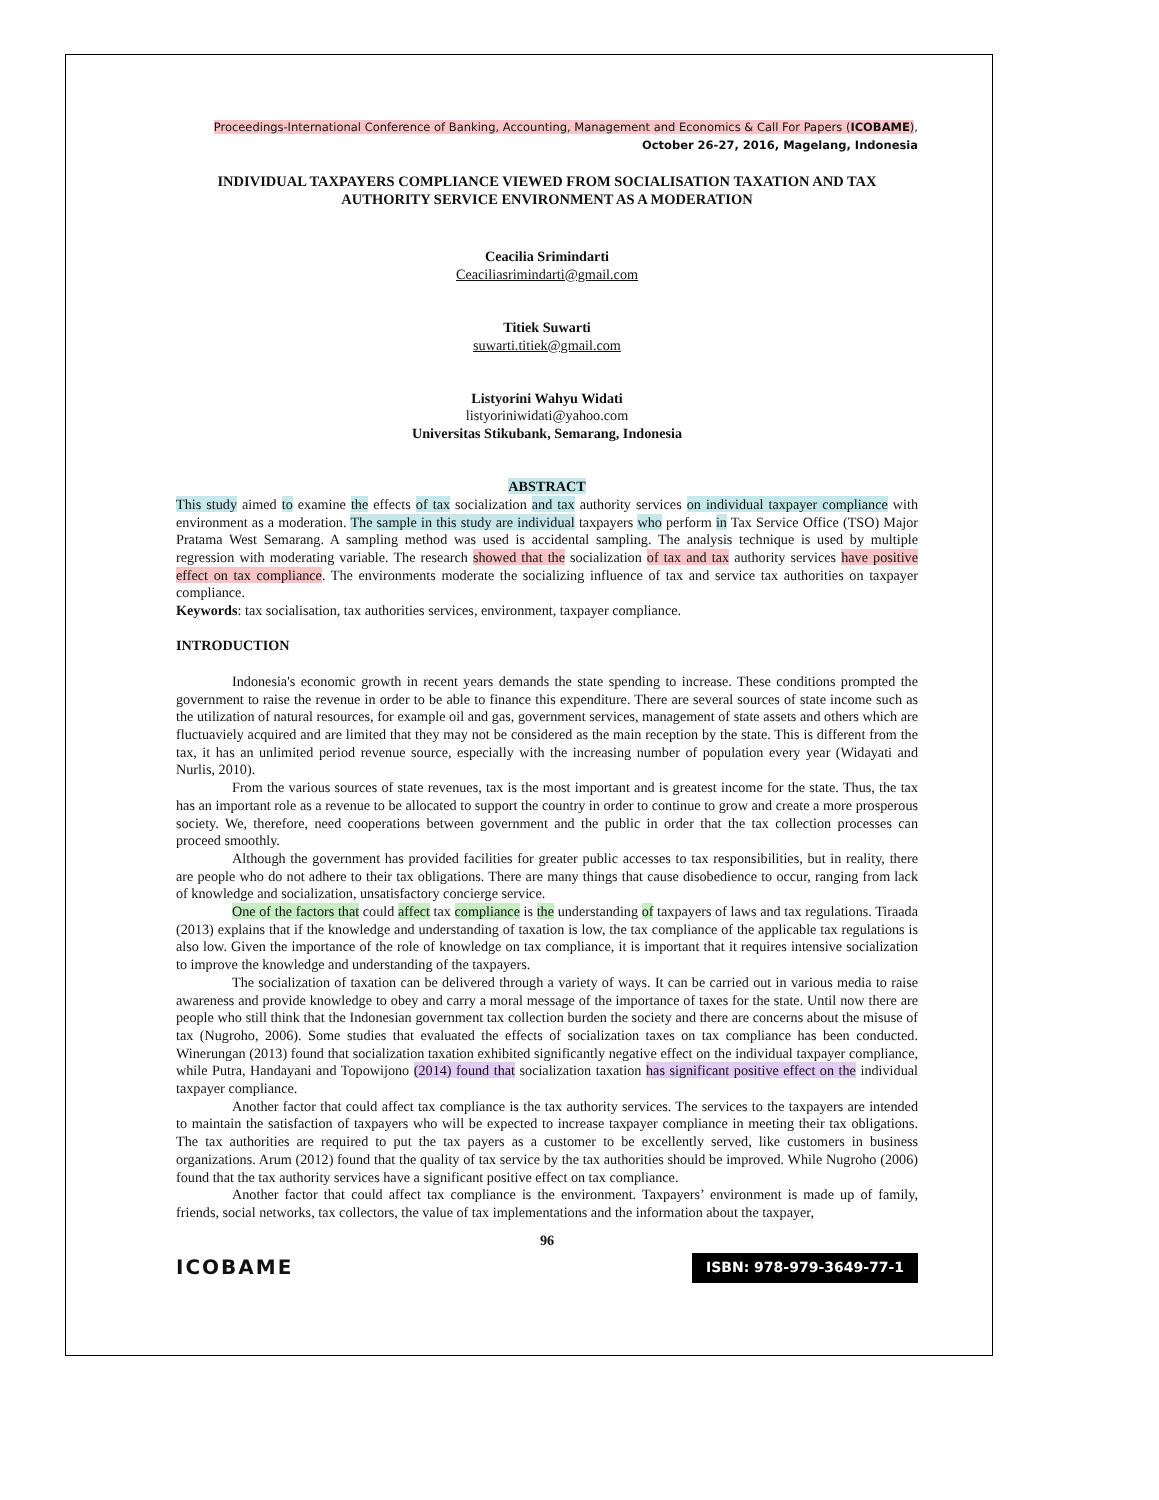Proceedings-International Conference of Banking, Accounting, Management and Economics & Call For Papers (ICOBAME),
October 26-27, 2016, Magelang, Indonesia
INDIVIDUAL TAXPAYERS COMPLIANCE VIEWED FROM SOCIALISATION TAXATION AND TAX AUTHORITY SERVICE ENVIRONMENT AS A MODERATION
Ceacilia Srimindarti
Ceaciliasrimindarti@gmail.com
Titiek Suwarti
suwarti.titiek@gmail.com
Listyorini Wahyu Widati
listyoriniwidati@yahoo.com
Universitas Stikubank, Semarang, Indonesia
ABSTRACT
This study aimed to examine the effects of tax socialization and tax authority services on individual taxpayer compliance with environment as a moderation. The sample in this study are individual taxpayers who perform in Tax Service Office (TSO) Major Pratama West Semarang. A sampling method was used is accidental sampling. The analysis technique is used by multiple regression with moderating variable. The research showed that the socialization of tax and tax authority services have positive effect on tax compliance. The environments moderate the socializing influence of tax and service tax authorities on taxpayer compliance.
Keywords: tax socialisation, tax authorities services, environment, taxpayer compliance.
INTRODUCTION
Indonesia's economic growth in recent years demands the state spending to increase. These conditions prompted the government to raise the revenue in order to be able to finance this expenditure. There are several sources of state income such as the utilization of natural resources, for example oil and gas, government services, management of state assets and others which are fluctuaviely acquired and are limited that they may not be considered as the main reception by the state. This is different from the tax, it has an unlimited period revenue source, especially with the increasing number of population every year (Widayati and Nurlis, 2010).
From the various sources of state revenues, tax is the most important and is greatest income for the state. Thus, the tax has an important role as a revenue to be allocated to support the country in order to continue to grow and create a more prosperous society. We, therefore, need cooperations between government and the public in order that the tax collection processes can proceed smoothly.
Although the government has provided facilities for greater public accesses to tax responsibilities, but in reality, there are people who do not adhere to their tax obligations. There are many things that cause disobedience to occur, ranging from lack of knowledge and socialization, unsatisfactory concierge service.
One of the factors that could affect tax compliance is the understanding of taxpayers of laws and tax regulations. Tiraada (2013) explains that if the knowledge and understanding of taxation is low, the tax compliance of the applicable tax regulations is also low. Given the importance of the role of knowledge on tax compliance, it is important that it requires intensive socialization to improve the knowledge and understanding of the taxpayers.
The socialization of taxation can be delivered through a variety of ways. It can be carried out in various media to raise awareness and provide knowledge to obey and carry a moral message of the importance of taxes for the state. Until now there are people who still think that the Indonesian government tax collection burden the society and there are concerns about the misuse of tax (Nugroho, 2006). Some studies that evaluated the effects of socialization taxes on tax compliance has been conducted. Winerungan (2013) found that socialization taxation exhibited significantly negative effect on the individual taxpayer compliance, while Putra, Handayani and Topowijono (2014) found that socialization taxation has significant positive effect on the individual taxpayer compliance.
Another factor that could affect tax compliance is the tax authority services. The services to the taxpayers are intended to maintain the satisfaction of taxpayers who will be expected to increase taxpayer compliance in meeting their tax obligations. The tax authorities are required to put the tax payers as a customer to be excellently served, like customers in business organizations. Arum (2012) found that the quality of tax service by the tax authorities should be improved. While Nugroho (2006) found that the tax authority services have a significant positive effect on tax compliance.
Another factor that could affect tax compliance is the environment. Taxpayers’ environment is made up of family, friends, social networks, tax collectors, the value of tax implementations and the information about the taxpayer,
96
ICOBAME ISBN: 978-979-3649-77-1